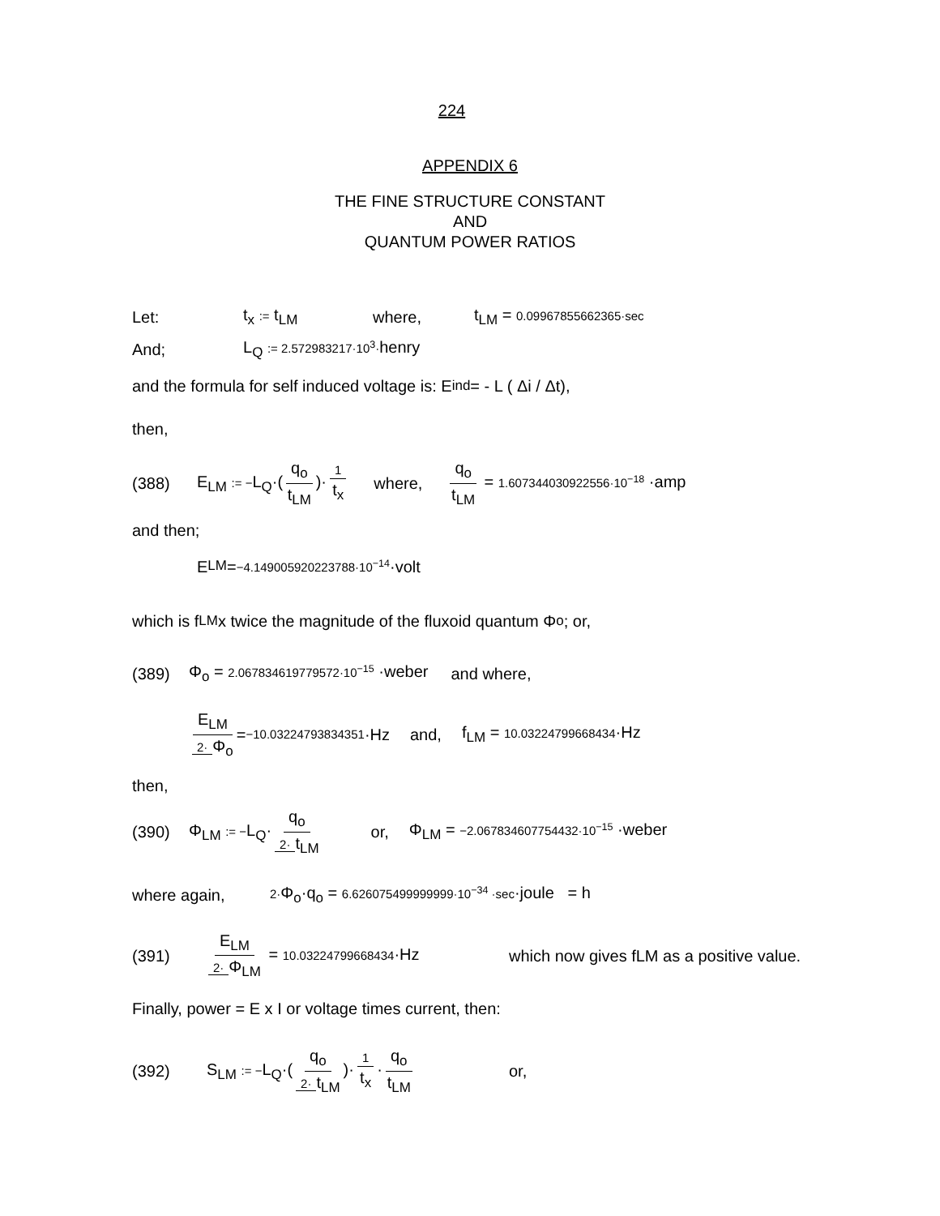224
APPENDIX 6
THE FINE STRUCTURE CONSTANT
AND
QUANTUM POWER RATIOS
Let: t<sub>x</sub> := t<sub>LM</sub> where, t<sub>LM</sub> = 0.09967855662365·sec
And; L<sub>Q</sub> := 2.572983217·10<sup>3</sup>·henry
and the formula for self induced voltage is: E<sub>ind</sub> = - L ( Δi / Δt),
then,
(388) E<sub>LM</sub> := −L<sub>Q</sub>·(q<sub>o</sub> t<sub>LM</sub>)· 1 t<sub>x</sub> where, q<sub>o</sub> t<sub>LM</sub> = 1.607344030922556·10<sup>−18</sup> ·amp
and then;
E<sub>LM</sub> = −4.149005920223788·10<sup>−14</sup> ·volt
which is f<sub>LM</sub> x twice the magnitude of the fluxoid quantum Φ<sub>o</sub> ; or,
(389) Φ<sub>o</sub> = 2.067834619779572·10<sup>−15</sup> ·weber and where,
E<sub>LM</sub> 2· Φ<sub>o</sub> = −10.03224793834351 ·Hz and, f<sub>LM</sub> = 10.03224799668434·Hz
then,
(390) Φ<sub>LM</sub> := −L<sub>Q</sub>· q<sub>o</sub> 2· t<sub>LM</sub> or, Φ<sub>LM</sub> = −2.067834607754432·10<sup>−15</sup> ·weber
where again, 2·Φ<sub>o</sub>·q<sub>o</sub> = 6.626075499999999·10<sup>−34</sup> ·sec·joule = h
(391) E<sub>LM</sub> 2· Φ<sub>LM</sub> = 10.03224799668434·Hz which now gives fLM as a positive value.
Finally, power = E x I or voltage times current, then:
(392) S<sub>LM</sub> := −L<sub>Q</sub>·(q<sub>o</sub> 2· t<sub>LM</sub>)· 1 t<sub>x</sub> · q<sub>o</sub> t<sub>LM</sub> or,